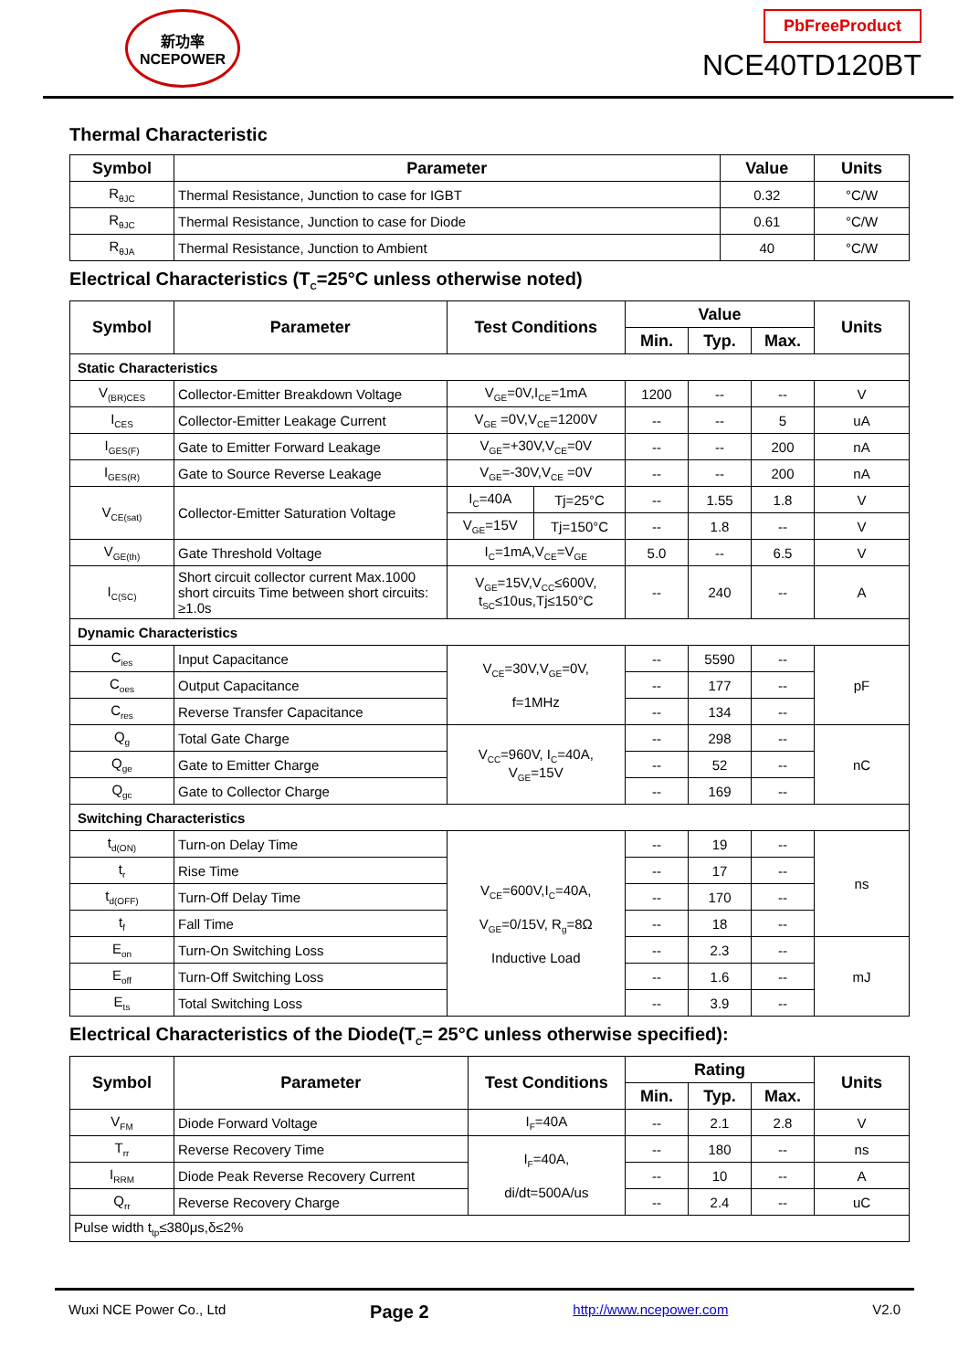新功率
NCEPOWER
PbFreeProduct
NCE40TD120BT
Thermal Characteristic
| Symbol | Parameter | Value | Units |
| --- | --- | --- | --- |
| R<sub>θJC</sub> | Thermal Resistance, Junction to case for IGBT | 0.32 | °C/W |
| R<sub>θJC</sub> | Thermal Resistance, Junction to case for Diode | 0.61 | °C/W |
| R<sub>θJA</sub> | Thermal Resistance, Junction to Ambient | 40 | °C/W |
Electrical Characteristics (T<sub>C</sub>=25°C unless otherwise noted)
| Symbol | Parameter | Test Conditions | | Value | | | Units |
| --- | --- | --- | --- | --- | --- | --- | --- |
| | | | | Min. | Typ. | Max. | |
| Static Characteristics | | | | | | | |
| V<sub>(BR)CES</sub> | Collector-Emitter Breakdown Voltage | V<sub>GE</sub>=0V,I<sub>CE</sub>=1mA | | 1200 | -- | -- | V |
| I<sub>CES</sub> | Collector-Emitter Leakage Current | V<sub>GE</sub> =0V,V<sub>CE</sub>=1200V | | -- | -- | 5 | uA |
| I<sub>GES(F)</sub> | Gate to Emitter Forward Leakage | V<sub>GE</sub>=+30V,V<sub>CE</sub>=0V | | -- | -- | 200 | nA |
| I<sub>GES(R)</sub> | Gate to Source Reverse Leakage | V<sub>GE</sub>=-30V,V<sub>CE</sub> =0V | | -- | -- | 200 | nA |
| V<sub>CE(sat)</sub> | Collector-Emitter Saturation Voltage | I<sub>C</sub>=40A | Tj=25°C | -- | 1.55 | 1.8 | V |
| | | V<sub>GE</sub>=15V | Tj=150°C | -- | 1.8 | -- | V |
| V<sub>GE(th)</sub> | Gate Threshold Voltage | I<sub>C</sub>=1mA,V<sub>CE</sub>=V<sub>GE</sub> | | 5.0 | -- | 6.5 | V |
| I<sub>C(SC)</sub> | Short circuit collector current Max.1000 short circuits Time between short circuits: ≥1.0s | V<sub>GE</sub>=15V,V<sub>CC</sub>≤600V, t<sub>SC</sub>≤10us,Tj≤150°C | | -- | 240 | -- | A |
| Dynamic Characteristics | | | | | | | |
| C<sub>ies</sub> | Input Capacitance | V<sub>CE</sub>=30V,V<sub>GE</sub>=0V, f=1MHz | | -- | 5590 | -- | pF |
| C<sub>oes</sub> | Output Capacitance | | | -- | 177 | -- | |
| C<sub>res</sub> | Reverse Transfer Capacitance | | | -- | 134 | -- | |
| Q<sub>g</sub> | Total Gate Charge | V<sub>CC</sub>=960V, I<sub>C</sub>=40A, V<sub>GE</sub>=15V | | -- | 298 | -- | nC |
| Q<sub>ge</sub> | Gate to Emitter Charge | | | -- | 52 | -- | |
| Q<sub>gc</sub> | Gate to Collector Charge | | | -- | 169 | -- | |
| Switching Characteristics | | | | | | | |
| t<sub>d(ON)</sub> | Turn-on Delay Time | V<sub>CE</sub>=600V,I<sub>C</sub>=40A, V<sub>GE</sub>=0/15V, R<sub>g</sub>=8Ω Inductive Load | | -- | 19 | -- | ns |
| t<sub>r</sub> | Rise Time | | | -- | 17 | -- | |
| t<sub>d(OFF)</sub> | Turn-Off Delay Time | | | -- | 170 | -- | |
| t<sub>f</sub> | Fall Time | | | -- | 18 | -- | |
| E<sub>on</sub> | Turn-On Switching Loss | | | -- | 2.3 | -- | mJ |
| E<sub>off</sub> | Turn-Off Switching Loss | | | -- | 1.6 | -- | |
| E<sub>ts</sub> | Total Switching Loss | | | -- | 3.9 | -- | |
Electrical Characteristics of the Diode(T<sub>C</sub>= 25°C unless otherwise specified):
| Symbol | Parameter | Test Conditions | Rating | | | Units |
| --- | --- | --- | --- | --- | --- | --- |
| | | | Min. | Typ. | Max. | |
| V<sub>FM</sub> | Diode Forward Voltage | I<sub>F</sub>=40A | -- | 2.1 | 2.8 | V |
| T<sub>rr</sub> | Reverse Recovery Time | I<sub>F</sub>=40A, di/dt=500A/us | -- | 180 | -- | ns |
| I<sub>RRM</sub> | Diode Peak Reverse Recovery Current | | -- | 10 | -- | A |
| Q<sub>rr</sub> | Reverse Recovery Charge | | -- | 2.4 | -- | uC |
| Pulse width t<sub>tp</sub>≤380μs,δ≤2% | | | | | | |
Wuxi NCE Power Co., Ltd Page 2 http://www.ncepower.com V2.0